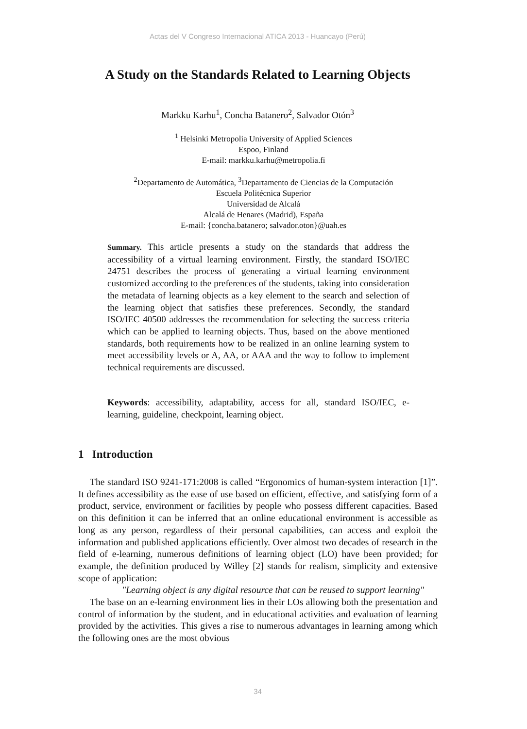Actas del V Congreso Internacional ATICA 2013 - Huancayo (Perú)
A Study on the Standards Related to Learning Objects
Markku Karhu<sup>1</sup>, Concha Batanero<sup>2</sup>, Salvador Otón<sup>3</sup>
<sup>1</sup> Helsinki Metropolia University of Applied Sciences
Espoo, Finland
E-mail: markku.karhu@metropolia.fi
<sup>2</sup> Departamento de Automática, <sup>3</sup>Departamento de Ciencias de la Computación
Escuela Politécnica Superior
Universidad de Alcalá
Alcalá de Henares (Madrid), España
E-mail: {concha.batanero; salvador.oton}@uah.es
Summary. This article presents a study on the standards that address the accessibility of a virtual learning environment. Firstly, the standard ISO/IEC 24751 describes the process of generating a virtual learning environment customized according to the preferences of the students, taking into consideration the metadata of learning objects as a key element to the search and selection of the learning object that satisfies these preferences. Secondly, the standard ISO/IEC 40500 addresses the recommendation for selecting the success criteria which can be applied to learning objects. Thus, based on the above mentioned standards, both requirements how to be realized in an online learning system to meet accessibility levels or A, AA, or AAA and the way to follow to implement technical requirements are discussed.
Keywords: accessibility, adaptability, access for all, standard ISO/IEC, e-learning, guideline, checkpoint, learning object.
1 Introduction
The standard ISO 9241-171:2008 is called “Ergonomics of human-system interaction [1]”. It defines accessibility as the ease of use based on efficient, effective, and satisfying form of a product, service, environment or facilities by people who possess different capacities. Based on this definition it can be inferred that an online educational environment is accessible as long as any person, regardless of their personal capabilities, can access and exploit the information and published applications efficiently. Over almost two decades of research in the field of e-learning, numerous definitions of learning object (LO) have been provided; for example, the definition produced by Willey [2] stands for realism, simplicity and extensive scope of application:
"Learning object is any digital resource that can be reused to support learning"
The base on an e-learning environment lies in their LOs allowing both the presentation and control of information by the student, and in educational activities and evaluation of learning provided by the activities. This gives a rise to numerous advantages in learning among which the following ones are the most obvious
34